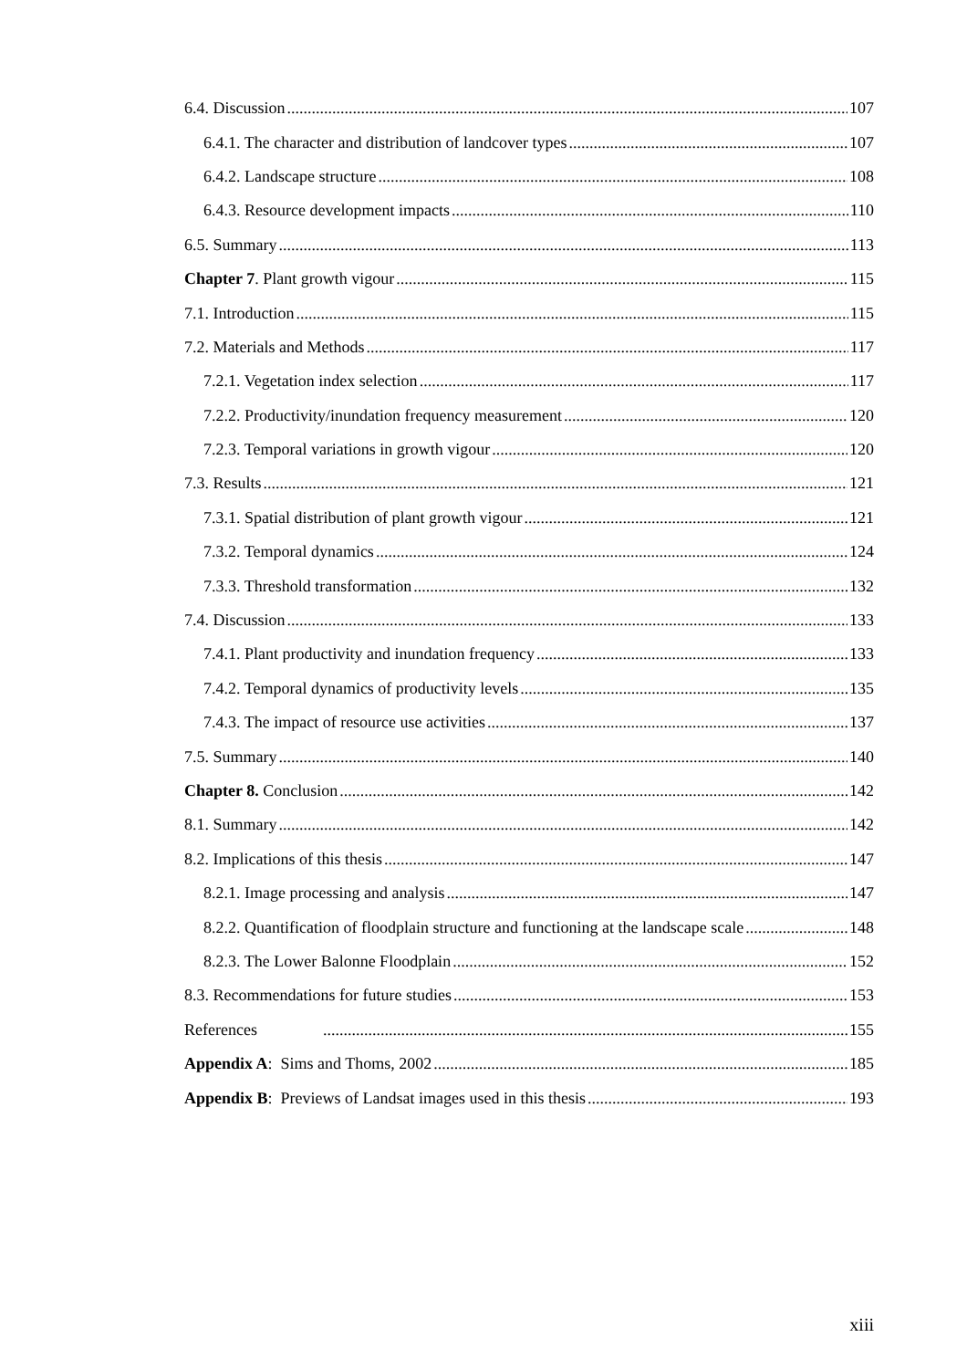6.4. Discussion 107
6.4.1. The character and distribution of landcover types 107
6.4.2. Landscape structure 108
6.4.3. Resource development impacts 110
6.5. Summary 113
Chapter 7. Plant growth vigour 115
7.1. Introduction 115
7.2. Materials and Methods 117
7.2.1. Vegetation index selection 117
7.2.2. Productivity/inundation frequency measurement 120
7.2.3. Temporal variations in growth vigour 120
7.3. Results 121
7.3.1. Spatial distribution of plant growth vigour 121
7.3.2. Temporal dynamics 124
7.3.3. Threshold transformation 132
7.4. Discussion 133
7.4.1. Plant productivity and inundation frequency 133
7.4.2. Temporal dynamics of productivity levels 135
7.4.3. The impact of resource use activities 137
7.5. Summary 140
Chapter 8. Conclusion 142
8.1. Summary 142
8.2. Implications of this thesis 147
8.2.1. Image processing and analysis 147
8.2.2. Quantification of floodplain structure and functioning at the landscape scale 148
8.2.3. The Lower Balonne Floodplain 152
8.3. Recommendations for future studies 153
References 155
Appendix A: Sims and Thoms, 2002 185
Appendix B: Previews of Landsat images used in this thesis 193
xiii